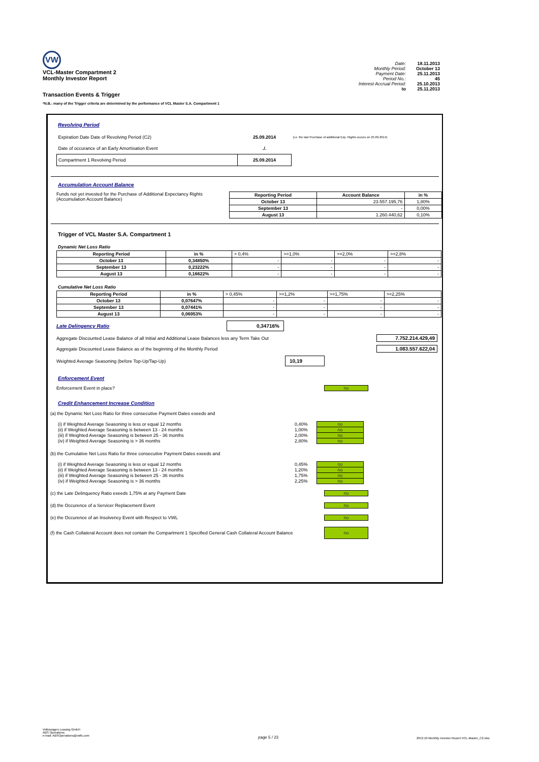VW
VCL-Master Compartment 2
Monthly Investor Report
Transaction Events & Trigger
| Date: | 18.11.2013 |
| Monthly Period: | October 13 |
| Payment Date: | 25.11.2013 |
| Period No.: | 45 |
| Interest Accrual Period: | 25.10.2013 |
| to | 25.11.2013 |
*N.B.: many of the Trigger criteria are determined by the performance of VCL Master S.A. Compartment 1
Revolving Period
| Expiration Date Date of Revolving Period (C2) | 25.09.2014 | (i.e. the last Purchase of additional Exp. Rights occurs on 25.09.2014) |
| Date of occurance of an Early Amortisation Event | ./. | |
| Compartment 1 Revolving Period | 25.09.2014 | |
Accumulation Account Balance
Funds not yet invested for the Purchase of Additional Expectancy Rights (Accumulation Account Balance)
| Reporting Period | Account Balance | in % |
| --- | --- | --- |
| October 13 | 23.557.195,76 | 1,80% |
| September 13 | - | 0,00% |
| August 13 | 1.260.440,62 | 0,10% |
Trigger of VCL Master S.A. Compartment 1
Dynamic Net Loss Ratio
| Reporting Period | in % | > 0,4% | >=1,0% | >=2,0% | >=2,8% |
| October 13 | 0,34850% | - | - | - | - |
| September 13 | 0,23222% | - | - | - | - |
| August 13 | 0,16622% | - | - | - | - |
Cumulative Net Loss Ratio
| Reporting Period | in % | > 0,45% | >=1,2% | >=1,75% | >=2,25% |
| October 13 | 0,07647% | - | - | - | - |
| September 13 | 0,07441% | - | - | - | - |
| August 13 | 0,06953% | - | - | - | - |
Late Delingency Ratio
0,34716%
Aggregate Discounted Lease Balance of all Initial and Additional Lease Balances less any Term Take Out 7.752.214.429,49
Aggregate Discounted Lease Balance as of the beginning of the Monthly Period 1.083.557.622,04
Weighted Average Seasoning (before Top-Up/Tap-Up) 10,19
Enforcement Event
Enforcement Event in place? no
Credit Enhancement Increase Condition
(a) the Dynamic Net Loss Ratio for three consecutive Payment Dates exeeds and
| (i) if Weighted Average Seasoning is less or equal 12 months | 0,40% | no |
| (ii) if Weighted Average Seasoning is between 13 - 24 months | 1,00% | no |
| (iii) if Weighted Average Seasoning is between 25 - 36 months | 2,00% | no |
| (iv) if Weighted Average Seasoning is > 36 months | 2,80% | no |
(b) the Cumulative Net Loss Ratio for three consecutive Payment Dates exeeds and
| (i) if Weighted Average Seasoning is less or equal 12 months | 0,45% | no |
| (ii) if Weighted Average Seasoning is between 13 - 24 months | 1,20% | no |
| (iii) if Weighted Average Seasoning is between 25 - 36 months | 1,75% | no |
| (iv) if Weighted Average Seasoning is > 36 months | 2,25% | no |
(c) the Late Delinquency Ratio exeeds 1,75% at any Payment Date no
(d) the Occurence of a Servicer Replacement Event no
(e) the Occurence of an Insolvency Event with Respect to VWL no
(f) the Cash Collateral Account does not contain the Compartment 1 Specified General Cash Collateral Account Balance no
Volkswagen Leasing GmbH
ABS Operations
e-mail: ABSOperations@vwfs.com
page 5 / 23
2013.10 Monthly Investor Report VCL-Master_C2.xlsx